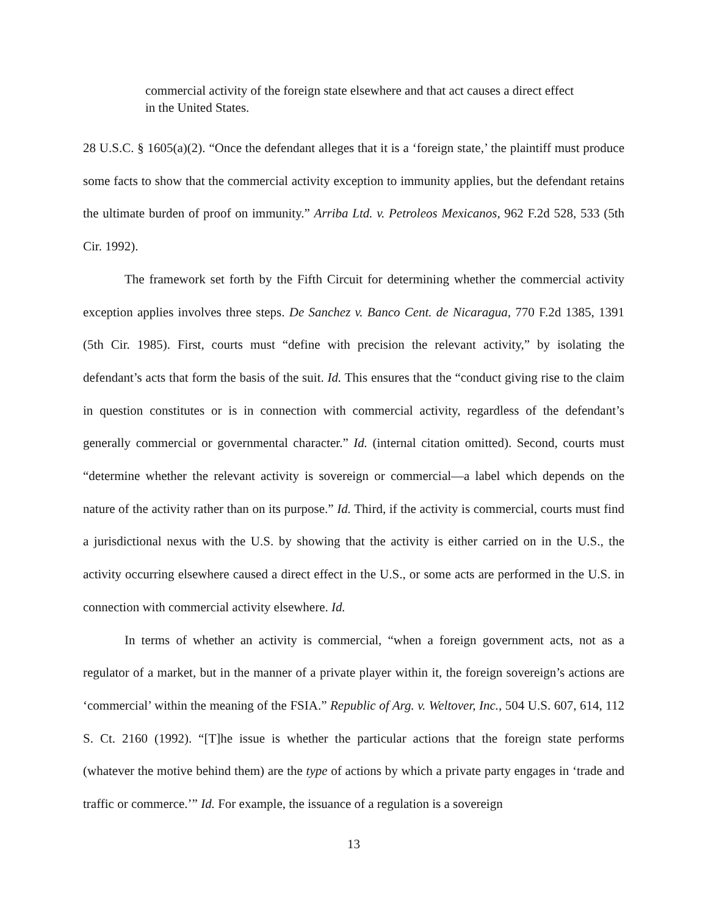commercial activity of the foreign state elsewhere and that act causes a direct effect in the United States.
28 U.S.C. § 1605(a)(2). “Once the defendant alleges that it is a ‘foreign state,’ the plaintiff must produce some facts to show that the commercial activity exception to immunity applies, but the defendant retains the ultimate burden of proof on immunity.” Arriba Ltd. v. Petroleos Mexicanos, 962 F.2d 528, 533 (5th Cir. 1992).
The framework set forth by the Fifth Circuit for determining whether the commercial activity exception applies involves three steps. De Sanchez v. Banco Cent. de Nicaragua, 770 F.2d 1385, 1391 (5th Cir. 1985). First, courts must “define with precision the relevant activity,” by isolating the defendant’s acts that form the basis of the suit. Id. This ensures that the “conduct giving rise to the claim in question constitutes or is in connection with commercial activity, regardless of the defendant’s generally commercial or governmental character.” Id. (internal citation omitted). Second, courts must “determine whether the relevant activity is sovereign or commercial—a label which depends on the nature of the activity rather than on its purpose.” Id. Third, if the activity is commercial, courts must find a jurisdictional nexus with the U.S. by showing that the activity is either carried on in the U.S., the activity occurring elsewhere caused a direct effect in the U.S., or some acts are performed in the U.S. in connection with commercial activity elsewhere. Id.
In terms of whether an activity is commercial, “when a foreign government acts, not as a regulator of a market, but in the manner of a private player within it, the foreign sovereign’s actions are ‘commercial’ within the meaning of the FSIA.” Republic of Arg. v. Weltover, Inc., 504 U.S. 607, 614, 112 S. Ct. 2160 (1992). “[T]he issue is whether the particular actions that the foreign state performs (whatever the motive behind them) are the type of actions by which a private party engages in ‘trade and traffic or commerce.’” Id. For example, the issuance of a regulation is a sovereign
13